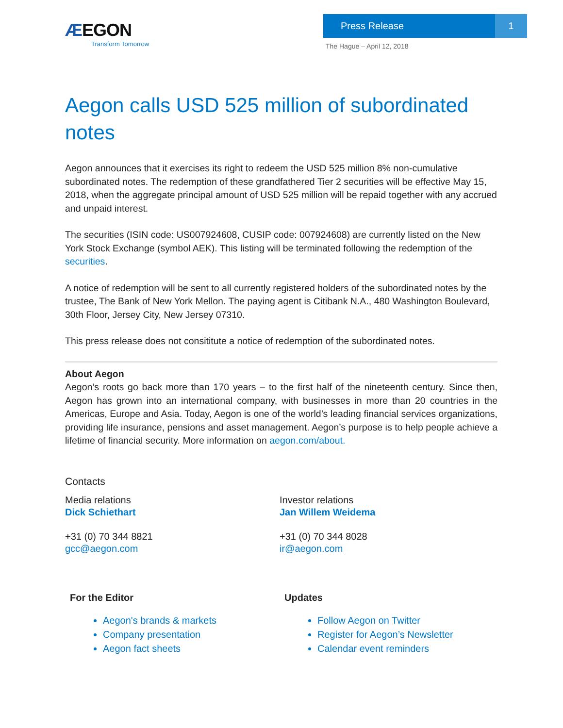ÆEGON
Transform Tomorrow
Press Release 1
The Hague – April 12, 2018
Aegon calls USD 525 million of subordinated notes
Aegon announces that it exercises its right to redeem the USD 525 million 8% non-cumulative subordinated notes. The redemption of these grandfathered Tier 2 securities will be effective May 15, 2018, when the aggregate principal amount of USD 525 million will be repaid together with any accrued and unpaid interest.
The securities (ISIN code: US007924608, CUSIP code: 007924608) are currently listed on the New York Stock Exchange (symbol AEK). This listing will be terminated following the redemption of the securities.
A notice of redemption will be sent to all currently registered holders of the subordinated notes by the trustee, The Bank of New York Mellon. The paying agent is Citibank N.A., 480 Washington Boulevard, 30th Floor, Jersey City, New Jersey 07310.
This press release does not consititute a notice of redemption of the subordinated notes.
About Aegon
Aegon’s roots go back more than 170 years – to the first half of the nineteenth century. Since then, Aegon has grown into an international company, with businesses in more than 20 countries in the Americas, Europe and Asia. Today, Aegon is one of the world’s leading financial services organizations, providing life insurance, pensions and asset management. Aegon’s purpose is to help people achieve a lifetime of financial security. More information on aegon.com/about.
Contacts
Media relations
Dick Schiethart
+31 (0) 70 344 8821
gcc@aegon.com
Investor relations
Jan Willem Weidema
+31 (0) 70 344 8028
ir@aegon.com
For the Editor
Aegon's brands & markets
Company presentation
Aegon fact sheets
Updates
Follow Aegon on Twitter
Register for Aegon’s Newsletter
Calendar event reminders